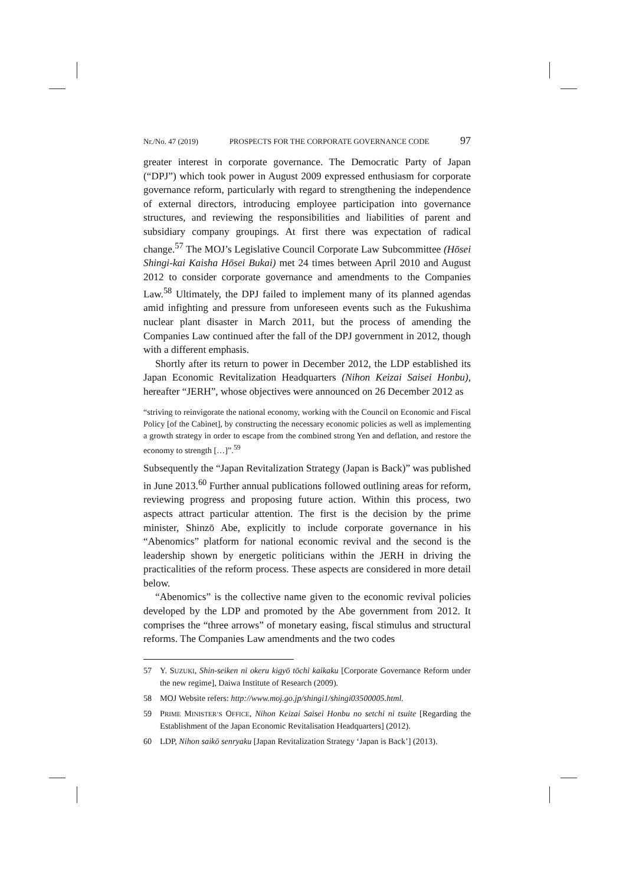Nr./No. 47 (2019) PROSPECTS FOR THE CORPORATE GOVERNANCE CODE 97
greater interest in corporate governance. The Democratic Party of Japan (“DPJ”) which took power in August 2009 expressed enthusiasm for corporate governance reform, particularly with regard to strengthening the independence of external directors, introducing employee participation into governance structures, and reviewing the responsibilities and liabilities of parent and subsidiary company groupings. At first there was expectation of radical change.<sup>57</sup> The MOJ’s Legislative Council Corporate Law Subcommittee (Hōsei Shingi-kai Kaisha Hōsei Bukai) met 24 times between April 2010 and August 2012 to consider corporate governance and amendments to the Companies Law.<sup>58</sup> Ultimately, the DPJ failed to implement many of its planned agendas amid infighting and pressure from unforeseen events such as the Fukushima nuclear plant disaster in March 2011, but the process of amending the Companies Law continued after the fall of the DPJ government in 2012, though with a different emphasis.
Shortly after its return to power in December 2012, the LDP established its Japan Economic Revitalization Headquarters (Nihon Keizai Saisei Honbu), hereafter “JERH”, whose objectives were announced on 26 December 2012 as
“striving to reinvigorate the national economy, working with the Council on Economic and Fiscal Policy [of the Cabinet], by constructing the necessary economic policies as well as implementing a growth strategy in order to escape from the combined strong Yen and deflation, and restore the economy to strength […]”.<sup>59</sup>
Subsequently the “Japan Revitalization Strategy (Japan is Back)” was published in June 2013.<sup>60</sup> Further annual publications followed outlining areas for reform, reviewing progress and proposing future action. Within this process, two aspects attract particular attention. The first is the decision by the prime minister, Shinzō Abe, explicitly to include corporate governance in his “Abenomics” platform for national economic revival and the second is the leadership shown by energetic politicians within the JERH in driving the practicalities of the reform process. These aspects are considered in more detail below.
“Abenomics” is the collective name given to the economic revival policies developed by the LDP and promoted by the Abe government from 2012. It comprises the “three arrows” of monetary easing, fiscal stimulus and structural reforms. The Companies Law amendments and the two codes
57 Y. SUZUKI, Shin-seiken ni okeru kigyō tōchi kaikaku [Corporate Governance Reform under the new regime], Daiwa Institute of Research (2009).
58 MOJ Website refers: http://www.moj.go.jp/shingi1/shingi03500005.html.
59 PRIME MINISTER’S OFFICE, Nihon Keizai Saisei Honbu no setchi ni tsuite [Regarding the Establishment of the Japan Economic Revitalisation Headquarters] (2012).
60 LDP, Nihon saikō senryaku [Japan Revitalization Strategy ‘Japan is Back’] (2013).